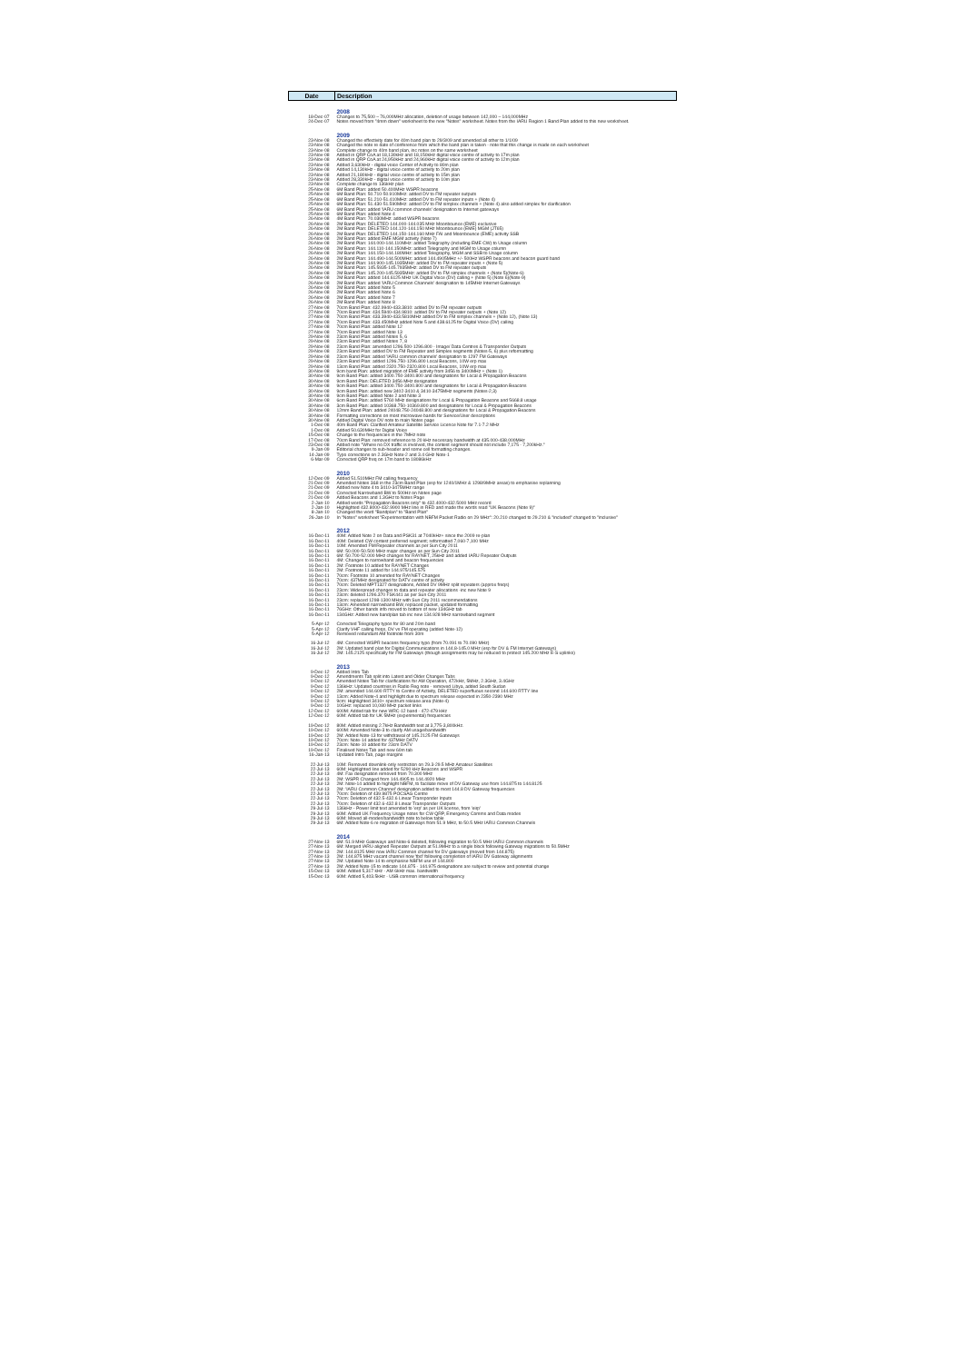| Date | Description |
| --- | --- |
| | 2008 |
| 18-Dec-07 | Changes to 75,500 – 76,000MHz allocation, deletion of usage between 142,000 – 144,000MHz |
| 24-Dec-07 | Notes moved from "4mm down" worksheet to the new "Notes" worksheet. Notes from the IARU Region 1 Band Plan added to this new worksheet. |
| | 2009 |
| 23-Nov-08 | Changed the effectivity date for 40m band plan to 29/3/09 and amended all other to 1/1/09 |
| 23-Nov-08 | Changed the note re date of conference from which the band plan is taken - note that this change is made on each worksheet |
| 23-Nov-08 | Complete change to 40m band plan, inc notes on the same worksheet |
| 23-Nov-08 | Added in QRP CoA at 18,130kHz and 18,150kHz digital voice centre of activity to 17m plan |
| 23-Nov-08 | Added in QRP CoA at 24,950kHz and 24,960kHz digital voice centre of activity to 12m plan |
| 23-Nov-08 | Added 3,630kHz - digital voice Center of Activity to 80m plan |
| 23-Nov-08 | Added 14,130kHz - digital voice centre of activity to 20m plan |
| 23-Nov-08 | Added 21,180kHz - digital voice centre of activity to 15m plan |
| 23-Nov-08 | Added 28,330kHz - digital voice centre of activity to 10m plan |
| 23-Nov-08 | Complete change to 136kHz plan |
| 25-Nov-08 | 6M Band Plan: added 50.400MHz WSPR beacons |
| 25-Nov-08 | 6M Band Plan: 50.710-50.910MHz: added DV to FM repeater outputs |
| 25-Nov-08 | 6M Band Plan: 51.210-51.410MHz: added DV to FM repeater inputs + (Note 4) |
| 25-Nov-08 | 6M Band Plan: 51.430-51.590MHz: added DV to FM simplex channels + (Note 4) also added simplex for clarification |
| 25-Nov-08 | 6M Band Plan: added 'IARU common channels' designation to Internet gateways |
| 25-Nov-08 | 6M Band Plan: added Note 4 |
| 26-Nov-08 | 4M Band Plan: 70.030MHz: added WSPR beacons |
| 26-Nov-08 | 2M Band Plan: DELETED 144.000-144.035 MHz Moonbounce (EME) exclusive |
| 26-Nov-08 | 2M Band Plan: DELETED 144.120-144.150 MHz Moonbounce (EME) MGM (JT65) |
| 26-Nov-08 | 2M Band Plan: DELETED 144.150-144.160 MHz FAI and Moonbounce (EME) activity SSB |
| 26-Nov-08 | 2M Band Plan: added EME MGM activity (Note 7) |
| 26-Nov-08 | 2M Band Plan: 144.000-144.110MHz: added Telegraphy (including EME CW) to Usage column |
| 26-Nov-08 | 2M Band Plan: 144.110-144.150MHz: added Telegraphy and MGM to Usage column |
| 26-Nov-08 | 2M Band Plan: 144.150-144.180MHz: added Telegraphy, MGM and SSB to Usage column |
| 26-Nov-08 | 2M Band Plan: 144.490-144.500MHz: added 144.4905MHz +/- 500Hz WSPR beacons and beacon guard band |
| 26-Nov-08 | 2M Band Plan: 144.900-145.1935MHz: added DV to FM repeater inputs + (Note 5) |
| 26-Nov-08 | 2M Band Plan: 145.5935-145.7935MHz: added DV to FM repeater outputs |
| 26-Nov-08 | 2M Band Plan: 145.200-145.5935MHz: added DV to FM simplex channels + (Note 5)(Note-6) |
| 26-Nov-08 | 2M Band Plan: added 144.6125 MHz UK Digital Voice (DV) calling + (Note 5) (Note 6)(Note-9) |
| 26-Nov-08 | 2M Band Plan: added 'IARU Common Channels' designation to 145MHz Internet Gateways |
| 26-Nov-08 | 2M Band Plan: added Note 5 |
| 26-Nov-08 | 2M Band Plan: added Note 6 |
| 26-Nov-08 | 2M Band Plan: added Note 7 |
| 26-Nov-08 | 2M Band Plan: added Note 8 |
| 27-Nov-08 | 70cm Band Plan: 432.9940-433.3810: added DV to FM repeater outputs |
| 27-Nov-08 | 70cm Band Plan: 434.5940-434.9810: added DV to FM repeater outputs + (Note 12) |
| 27-Nov-08 | 70cm Band Plan: 433.3940-433.5810MHz added DV to FM simplex channels + (Note 12), (Note 13) |
| 27-Nov-08 | 70cm Band Plan: 433.450MHz added Note 5 and 438.6125 for Digital Voice (DV) calling |
| 27-Nov-08 | 70cm Band Plan: added Note 12 |
| 27-Nov-08 | 70cm Band Plan: added Note 13 |
| 29-Nov-08 | 23cm Band Plan: added Notes 5, 6 |
| 29-Nov-08 | 23cm Band Plan: added Notes 7, 8 |
| 29-Nov-08 | 23cm Band Plan: amended 1296.500-1296.800 - Image/ Data Centres & Transponder Outputs |
| 29-Nov-08 | 23cm Band Plan: added DV to FM Repeater and Simplex segments (Notes-5, 6) plus reformatting |
| 29-Nov-08 | 23cm Band Plan: added 'IARU common channels' designation to 1297 FM Gateways |
| 29-Nov-08 | 23cm Band Plan: added 1296.750-1296.800 Local Beacons, 10W erp max |
| 29-Nov-08 | 13cm Band Plan: added 2320.750-2320.800 Local Beacons, 10W erp max |
| 30-Nov-08 | 9cm band Plan: added migration of EME activity from 3456 to 3400MHz + (Note 1) |
| 30-Nov-08 | 9cm Band Plan: added 3400.750-3400.800 and designations for Local & Propagation Beacons |
| 30-Nov-08 | 9cm Band Plan: DELETED 3456 MHz designation |
| 30-Nov-08 | 9cm Band Plan: added 3400.750-3400.800 and designations for Local & Propagation Beacons |
| 30-Nov-08 | 9cm Band Plan: added new 3402-3410 & 3410-3475MHz segments (Notes-2,3) |
| 30-Nov-08 | 9cm Band Plan: added Note 2 and Note 3 |
| 30-Nov-08 | 6cm Band Plan: added 5760 MHz designations for Local & Propagation Beacons and 5668.8 usage |
| 30-Nov-08 | 3cm Band Plan: added 10368.750-10369.800 and designations for Local & Propagation Beacons |
| 30-Nov-08 | 12mm Band Plan: added 24048.750-24048.800 and designations for Local & Propagation Beacons |
| 30-Nov-08 | Formatting corrections on most microwave bands for Service/User descriptions |
| 30-Nov-08 | Added Digital Voice DV note to main Notes page |
| 1-Dec-08 | 40m Band Plan: Clarified Amateur Satellite Service Licence Note for 7.1-7.2 MHz |
| 1-Dec-08 | Added 50.630MHz for Digital Voice |
| 15-Dec-08 | Change to the frequencies in the 7MHz note |
| 17-Dec-08 | 70cm Band Plan: removed reference to 20 kHz necessary bandwidth at 435.000-438.000MHz |
| 23-Dec-08 | Added note "Where no DX traffic is involved, the contest segment should not include 7,175 - 7,200kHz." |
| 9-Jan-09 | Editorial changes to sub-header and some cell formatting changes. |
| 14-Jan-09 | Typo corrections on 2.3GHz Note-2 and 3.4 GHz Note-1 |
| 6-Mar-09 | Corrected QRP freq on 17m band to 18086kHz |
| | 2010 |
| 12-Dec-09 | Added 51.510MHz FM calling frequency |
| 21-Dec-09 | Amended Notes 3&8 in the 23cm Band Plan (esp for 1240/1MHz & 1298/9MHz areas) to emphasise replanning |
| 21-Dec-09 | Added new Note 4 to 3410-3475MHz range |
| 21-Dec-09 | Corrected Narrowband BW to 500Hz on Notes page |
| 21-Dec-09 | Added Beacons and 1.3GHz to Notes Page |
| 2-Jan-10 | Added words "Propagation Beacons only" to 432.4000-432.5000 MHz record |
| 2-Jan-10 | Highlighted 432.8000-432.9900 MHz line in RED and made the words read "UK Beacons (Note 9)" |
| 8-Jan-10 | Changed the word "Bandplan" to "Band Plan" |
| 26-Jan-10 | In "Notes" worksheet "Experimentation with NBFM Packet Radio on 29 MHz": 20.210 changed to 29.210 & "included" changed to "inclusive" |
| | 2012 |
| 16-Dec-11 | 40M: Added Note 2 on Data and PSK31 at 7040kHz+ since the 2009 re-plan |
| 16-Dec-11 | 40M: Deleted CW contest preferred segment; reformatted 7,060-7,100 MHz |
| 16-Dec-11 | 10M: Amended FM/Repeater channels as per Sun City 2011 |
| 16-Dec-11 | 6M: 50.000-50.500 MHz major changes as per Sun City 2011 |
| 16-Dec-11 | 6M: 50.700-52.000 MHz changes for RAYNET, 25kHz and added IARU Repeater Outputs |
| 16-Dec-11 | 4M: Changes to narrowband and beacon frequencies |
| 16-Dec-11 | 2M: Footnote 10 added for RAYNET Changes |
| 16-Dec-11 | 2M: Footnote 11 added for 144.975/145.575 |
| 16-Dec-11 | 70cm: Footnote 10 amended for RAYNET Changes |
| 16-Dec-11 | 70cm: 437MHz designated for DATV centre of activity |
| 16-Dec-11 | 70cm: Deleted MPT1327 designations, Added DV 9MHz split repeaters (approx freqs) |
| 16-Dec-11 | 23cm: Widespread changes to data and repeater allocations -inc new Note 9 |
| 16-Dec-11 | 23cm: deleted 1296.370 FSK441 as per Sun City 2011 |
| 16-Dec-11 | 23cm: replaced 1298-1300 MHz with Sun City 2011 recommendations |
| 16-Dec-11 | 13cm: Amended narrowband BW, replaced packet, updated formatting |
| 16-Dec-11 | 76GHz: Other bands info moved to bottom of new 134GHz tab |
| 16-Dec-11 | 134GHz: Added new bandplan tab inc new 134.928 MHz narrowband segment |
| 5-Apr-12 | Corrected Telegraphy typos for 80 and 20m band |
| 5-Apr-12 | Clarify VHF calling freqs, DV vs FM operating (added Note-12) |
| 5-Apr-12 | Removed redundant AM footnote from 30m |
| 16-Jul-12 | 4M: Corrected WSPR beacons frequency typo (from 70.091 to 70.090 MHz) |
| 16-Jul-12 | 2M: Updated band plan for Digital Communications in 144.8-145.0 MHz (esp for DV & FM Internet Gateways) |
| 16-Jul-12 | 2M: 145.2125 specifically for FM Gateways (though assignments may be reduced to protect 145.200 MHz E-S uplinks) |
| | 2013 |
| 9-Dec-12 | Added Intro Tab |
| 9-Dec-12 | Amendments Tab split into Latest and Older Changes Tabs |
| 9-Dec-12 | Amended Notes Tab for clarifications for AM Operation, 472kHz, 5MHz, 2.3GHz, 3.4GHz |
| 9-Dec-12 | 136kHz: Updated countries in Radio Reg note - removed Libya, added South Sudan |
| 9-Dec-12 | 2M: amended 144.600 RTTY to Centre of Activity, DELETED superfluous second 144.600 RTTY line |
| 9-Dec-12 | 13cm: Added Note-4 and highlight due to spectrum release expected in 2350-2390 MHz |
| 9-Dec-12 | 9cm: Highlighted 3410+ spectrum release area (Note-4) |
| 9-Dec-12 | 10GHz: replaced 10,080 MHz packet links |
| 12-Dec-12 | 600M: Added tab for new WRC-12 band - 472-479 kHz |
| 12-Dec-12 | 60M: Added tab for UK 5MHz (experimental) frequencies |
| 19-Dec-12 | 80M: Added missing 2.7kHz Bandwidth text at 3,775-3,800kHz. |
| 19-Dec-12 | 600M: Amended Note-3 to clarify AM usage/bandwidth |
| 19-Dec-12 | 2M: Added Note-13 for withdrawal of 145.2125 FM Gateways |
| 19-Dec-12 | 70cm: Note-14 added for 437MHz DATV |
| 19-Dec-12 | 23cm: Note-10 added for 23cm DATV |
| 19-Dec-12 | Finalised Notes Tab and new 60m tab |
| 16-Jan-13 | Updated Intro Tab, page margins |
| 22-Jul-13 | 10M: Removed downlink-only restriction on 29.3-29.5 MHz Amateur Satellites |
| 22-Jul-13 | 60M: Highlighted line added for 5290 kHz Beacons and WSPR |
| 22-Jul-13 | 4M: Fax designation removed from 70.300 MHz |
| 22-Jul-13 | 2M: WSPR Changed from 144.4905 to 144.4920 MHz |
| 22-Jul-13 | 2M: Note-14 added to highlight NBFM, to faciliate move of DV Gateway use from 144.875 to 144.8125 |
| 22-Jul-13 | 2M: 'IARU Common Channel' designation added to most 144.8 DV Gateway frequencies |
| 22-Jul-13 | 70cm: Deletion of 439.9875 POCSAG Centre |
| 22-Jul-13 | 70cm: Deletion of 432.5-432.6 Linear Transponder Inputs |
| 22-Jul-13 | 70cm: Deletion of 432.6-432.8 Linear Transponder Outputs |
| 29-Jul-13 | 136kHz - Power limit text amended to 'erp' as per UK license, from 'eirp' |
| 29-Jul-13 | 60M: Added UK Frequency Usage notes for CW QRP, Emergency Comms and Data modes |
| 29-Jul-13 | 60M: Moved all-modes/bandwidth note to below table |
| 29-Jul-13 | 6M: Added Note-6 re migration of Gateways from 51.9 MHz, to 50.5 MHz IARU Common Channels |
| | 2014 |
| 27-Nov-13 | 6M: 51.9 MHz Gateways and Note-6 deleted, following migration to 50.5 MHz IARU Common channels |
| 27-Nov-13 | 6M: Merged IARU-aligned Repeater Outputs at 51.9MHz to a single block following Gateway migrations to 50.5MHz |
| 27-Nov-13 | 2M: 144.8125 MHz now IARU Common channel for DV gateways (moved from 144.875) |
| 27-Nov-13 | 2M: 144.875 MHz vacant channel now 'tbd' following completion of IARU DV Gateway alignments |
| 27-Nov-13 | 2M: Updated Note-14 to emphasise NBFM use of 144.800 |
| 27-Nov-13 | 2M: Added Note-15 to indicate 144.875 - 144.975 designations are subject to review and potential change |
| 15-Dec-13 | 60M: Added 5,317 kHz - AM 6kHz max. bandwidth |
| 15-Dec-13 | 60M: Added 5,403.5kHz - USB common international frequency |